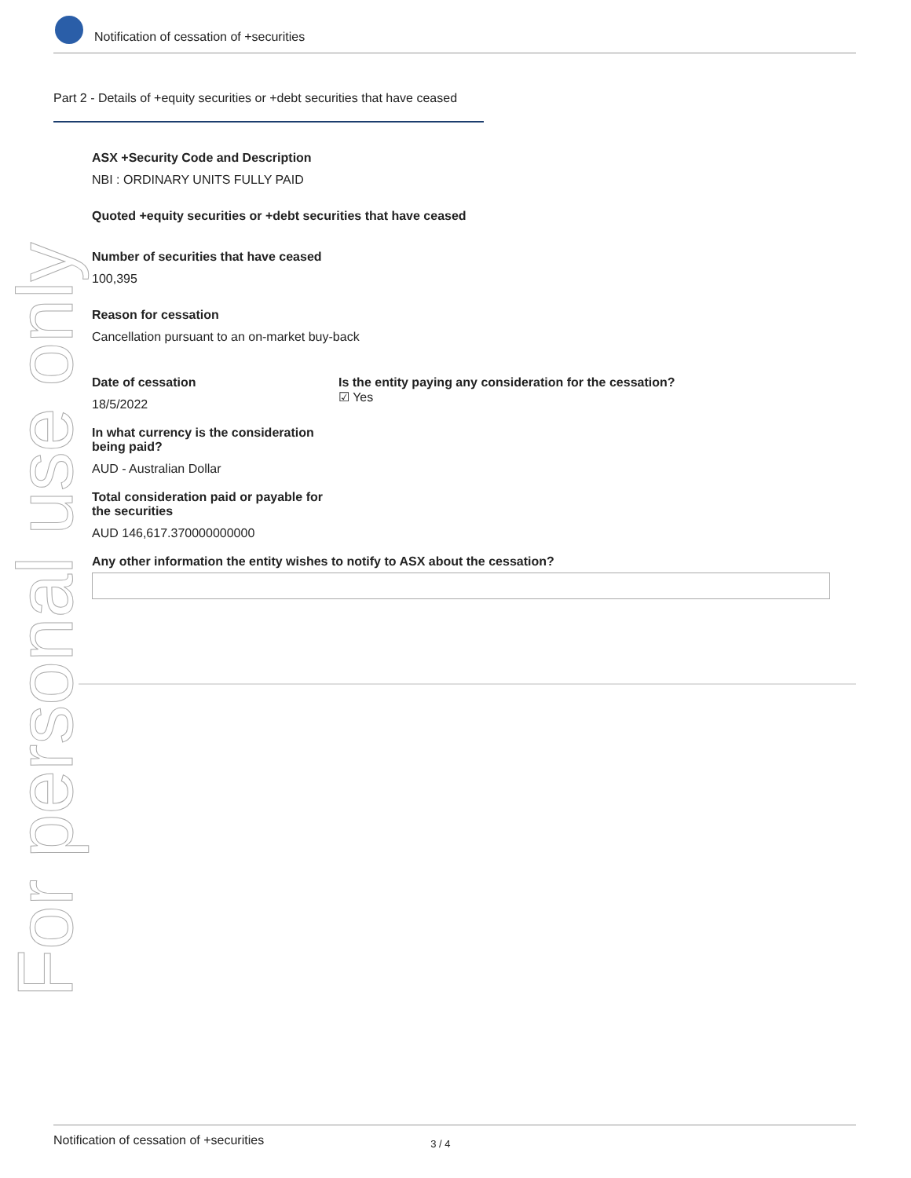Notification of cessation of +securities
Part 2 - Details of +equity securities or +debt securities that have ceased
ASX +Security Code and Description
NBI : ORDINARY UNITS FULLY PAID
Quoted +equity securities or +debt securities that have ceased
Number of securities that have ceased
100,395
Reason for cessation
Cancellation pursuant to an on-market buy-back
Date of cessation
18/5/2022
Is the entity paying any consideration for the cessation?
☑ Yes
In what currency is the consideration being paid?
AUD - Australian Dollar
Total consideration paid or payable for the securities
AUD 146,617.370000000000
Any other information the entity wishes to notify to ASX about the cessation?
For personal use only
Notification of cessation of +securities 3 / 4